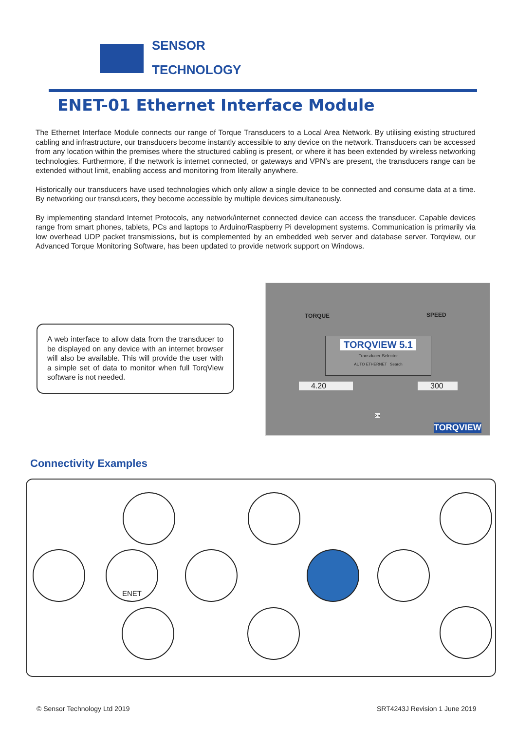SENSOR
TECHNOLOGY
ENET-01 Ethernet Interface Module
The Ethernet Interface Module connects our range of Torque Transducers to a Local Area Network. By utilising existing structured cabling and infrastructure, our transducers become instantly accessible to any device on the network. Transducers can be accessed from any location within the premises where the structured cabling is present, or where it has been extended by wireless networking technologies. Furthermore, if the network is internet connected, or gateways and VPN’s are present, the transducers range can be extended without limit, enabling access and monitoring from literally anywhere.
Historically our transducers have used technologies which only allow a single device to be connected and consume data at a time. By networking our transducers, they become accessible by multiple devices simultaneously.
By implementing standard Internet Protocols, any network/internet connected device can access the transducer. Capable devices range from smart phones, tablets, PCs and laptops to Arduino/Raspberry Pi development systems. Communication is primarily via low overhead UDP packet transmissions, but is complemented by an embedded web server and database server. Torqview, our Advanced Torque Monitoring Software, has been updated to provide network support on Windows.
A web interface to allow data from the transducer to be displayed on any device with an internet browser will also be available. This will provide the user with a simple set of data to monitor when full TorqView software is not needed.
TORQUE SPEED
TORQVIEW 5.1
Transducer Selector
AUTO ETHERNET Search
4.20 300
25
TORQVIEW
Connectivity Examples
ENET
© Sensor Technology Ltd 2019 SRT4243J Revision 1 June 2019